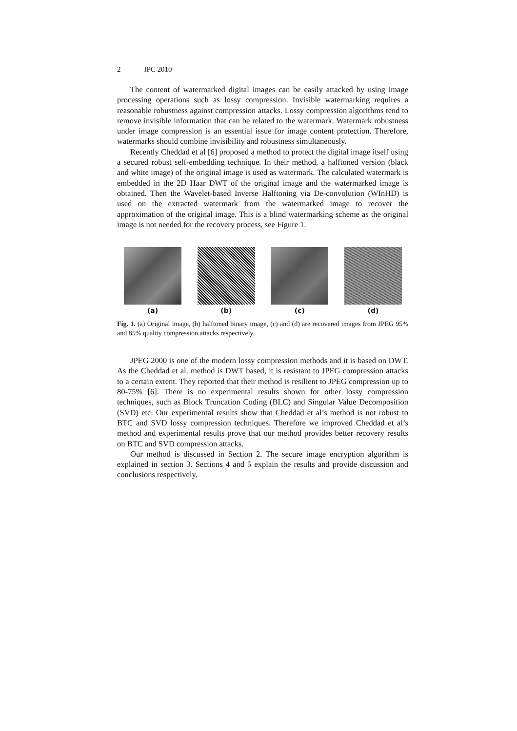2 IPC 2010
The content of watermarked digital images can be easily attacked by using image processing operations such as lossy compression. Invisible watermarking requires a reasonable robustness against compression attacks. Lossy compression algorithms tend to remove invisible information that can be related to the watermark. Watermark robustness under image compression is an essential issue for image content protection. Therefore, watermarks should combine invisibility and robustness simultaneously.
Recently Cheddad et al [6] proposed a method to protect the digital image itself using a secured robust self-embedding technique. In their method, a halftoned version (black and white image) of the original image is used as watermark. The calculated watermark is embedded in the 2D Haar DWT of the original image and the watermarked image is obtained. Then the Wavelet-based Inverse Halftoning via De-convolution (WInHD) is used on the extracted watermark from the watermarked image to recover the approximation of the original image. This is a blind watermarking scheme as the original image is not needed for the recovery process, see Figure 1.
(a) (b) (c) (d)
Fig. 1. (a) Original image, (b) halftoned binary image, (c) and (d) are recovered images from JPEG 95% and 85% quality compression attacks respectively.
JPEG 2000 is one of the modern lossy compression methods and it is based on DWT. As the Cheddad et al. method is DWT based, it is resistant to JPEG compression attacks to a certain extent. They reported that their method is resilient to JPEG compression up to 80-75% [6]. There is no experimental results shown for other lossy compression techniques, such as Block Truncation Coding (BLC) and Singular Value Decomposition (SVD) etc. Our experimental results show that Cheddad et al’s method is not robust to BTC and SVD lossy compression techniques. Therefore we improved Cheddad et al’s method and experimental results prove that our method provides better recovery results on BTC and SVD compression attacks.
Our method is discussed in Section 2. The secure image encryption algorithm is explained in section 3. Sections 4 and 5 explain the results and provide discussion and conclusions respectively.